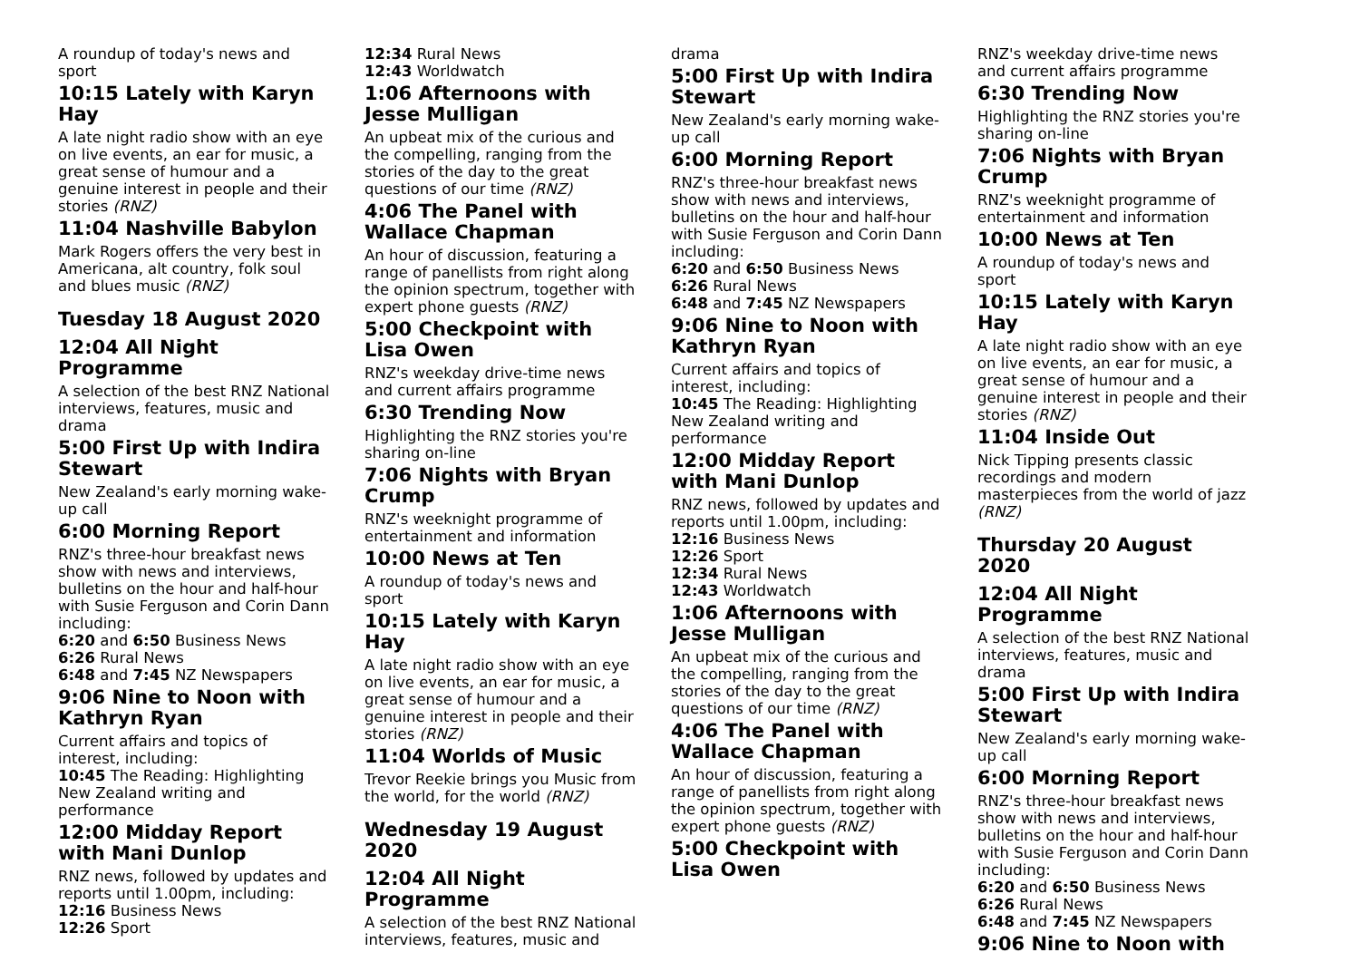A roundup of today's news and sport
10:15 Lately with Karyn Hay
A late night radio show with an eye on live events, an ear for music, a great sense of humour and a genuine interest in people and their stories (RNZ)
11:04 Nashville Babylon
Mark Rogers offers the very best in Americana, alt country, folk soul and blues music (RNZ)
Tuesday 18 August 2020
12:04 All Night Programme
A selection of the best RNZ National interviews, features, music and drama
5:00 First Up with Indira Stewart
New Zealand's early morning wake-up call
6:00 Morning Report
RNZ's three-hour breakfast news show with news and interviews, bulletins on the hour and half-hour with Susie Ferguson and Corin Dann including:
6:20 and 6:50 Business News
6:26 Rural News
6:48 and 7:45 NZ Newspapers
9:06 Nine to Noon with Kathryn Ryan
Current affairs and topics of interest, including:
10:45 The Reading: Highlighting New Zealand writing and performance
12:00 Midday Report with Mani Dunlop
RNZ news, followed by updates and reports until 1.00pm, including:
12:16 Business News
12:26 Sport
12:34 Rural News
12:43 Worldwatch
1:06 Afternoons with Jesse Mulligan
An upbeat mix of the curious and the compelling, ranging from the stories of the day to the great questions of our time (RNZ)
4:06 The Panel with Wallace Chapman
An hour of discussion, featuring a range of panellists from right along the opinion spectrum, together with expert phone guests (RNZ)
5:00 Checkpoint with Lisa Owen
RNZ's weekday drive-time news and current affairs programme
6:30 Trending Now
Highlighting the RNZ stories you're sharing on-line
7:06 Nights with Bryan Crump
RNZ's weeknight programme of entertainment and information
10:00 News at Ten
A roundup of today's news and sport
10:15 Lately with Karyn Hay
A late night radio show with an eye on live events, an ear for music, a great sense of humour and a genuine interest in people and their stories (RNZ)
11:04 Worlds of Music
Trevor Reekie brings you Music from the world, for the world (RNZ)
Wednesday 19 August 2020
12:04 All Night Programme
A selection of the best RNZ National interviews, features, music and
drama
5:00 First Up with Indira Stewart
New Zealand's early morning wake-up call
6:00 Morning Report
RNZ's three-hour breakfast news show with news and interviews, bulletins on the hour and half-hour with Susie Ferguson and Corin Dann including:
6:20 and 6:50 Business News
6:26 Rural News
6:48 and 7:45 NZ Newspapers
9:06 Nine to Noon with Kathryn Ryan
Current affairs and topics of interest, including:
10:45 The Reading: Highlighting New Zealand writing and performance
12:00 Midday Report with Mani Dunlop
RNZ news, followed by updates and reports until 1.00pm, including:
12:16 Business News
12:26 Sport
12:34 Rural News
12:43 Worldwatch
1:06 Afternoons with Jesse Mulligan
An upbeat mix of the curious and the compelling, ranging from the stories of the day to the great questions of our time (RNZ)
4:06 The Panel with Wallace Chapman
An hour of discussion, featuring a range of panellists from right along the opinion spectrum, together with expert phone guests (RNZ)
5:00 Checkpoint with Lisa Owen
RNZ's weekday drive-time news and current affairs programme
6:30 Trending Now
Highlighting the RNZ stories you're sharing on-line
7:06 Nights with Bryan Crump
RNZ's weeknight programme of entertainment and information
10:00 News at Ten
A roundup of today's news and sport
10:15 Lately with Karyn Hay
A late night radio show with an eye on live events, an ear for music, a great sense of humour and a genuine interest in people and their stories (RNZ)
11:04 Inside Out
Nick Tipping presents classic recordings and modern masterpieces from the world of jazz (RNZ)
Thursday 20 August 2020
12:04 All Night Programme
A selection of the best RNZ National interviews, features, music and drama
5:00 First Up with Indira Stewart
New Zealand's early morning wake-up call
6:00 Morning Report
RNZ's three-hour breakfast news show with news and interviews, bulletins on the hour and half-hour with Susie Ferguson and Corin Dann including:
6:20 and 6:50 Business News
6:26 Rural News
6:48 and 7:45 NZ Newspapers
9:06 Nine to Noon with